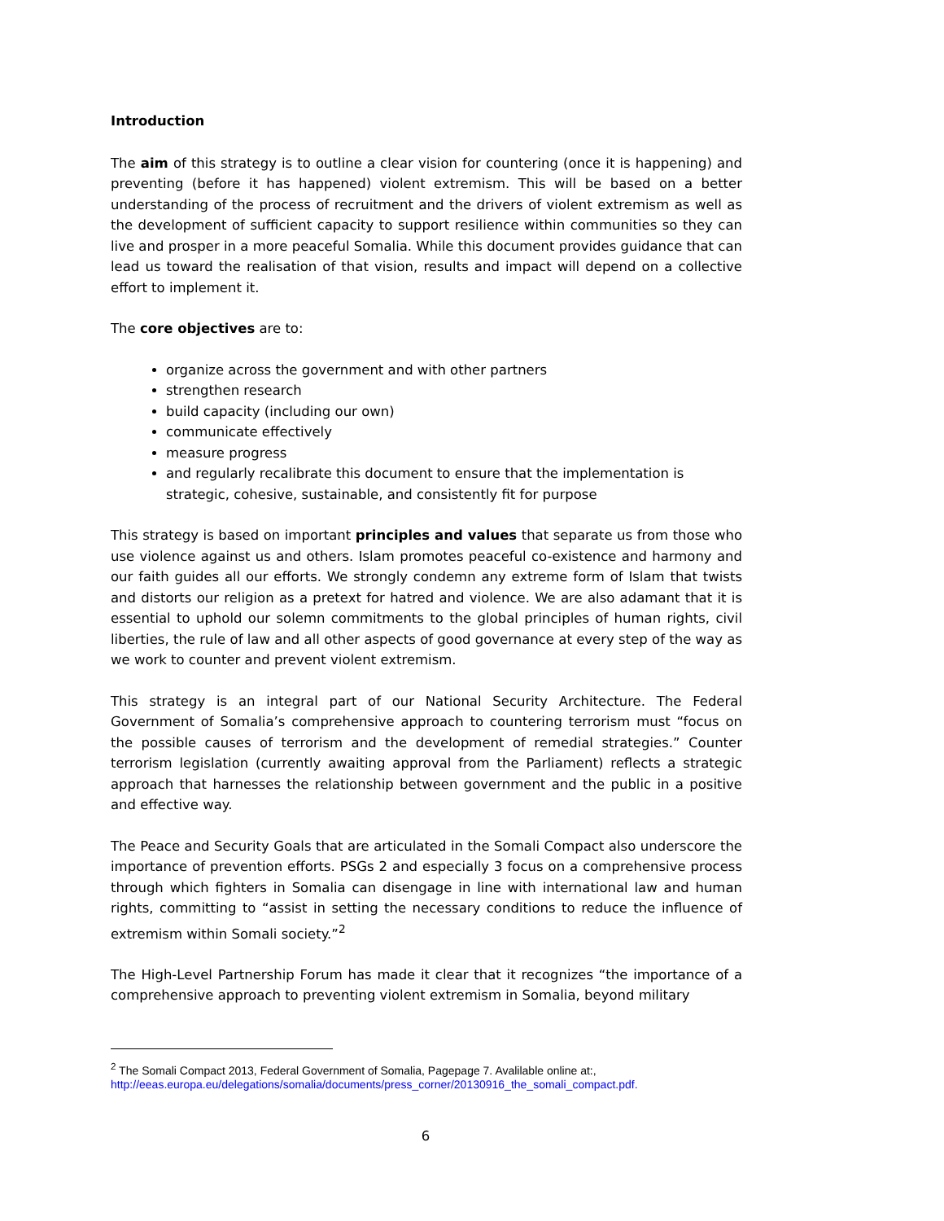Introduction
The aim of this strategy is to outline a clear vision for countering (once it is happening) and preventing (before it has happened) violent extremism. This will be based on a better understanding of the process of recruitment and the drivers of violent extremism as well as the development of sufficient capacity to support resilience within communities so they can live and prosper in a more peaceful Somalia. While this document provides guidance that can lead us toward the realisation of that vision, results and impact will depend on a collective effort to implement it.
The core objectives are to:
organize across the government and with other partners
strengthen research
build capacity (including our own)
communicate effectively
measure progress
and regularly recalibrate this document to ensure that the implementation is strategic, cohesive, sustainable, and consistently fit for purpose
This strategy is based on important principles and values that separate us from those who use violence against us and others. Islam promotes peaceful co-existence and harmony and our faith guides all our efforts. We strongly condemn any extreme form of Islam that twists and distorts our religion as a pretext for hatred and violence. We are also adamant that it is essential to uphold our solemn commitments to the global principles of human rights, civil liberties, the rule of law and all other aspects of good governance at every step of the way as we work to counter and prevent violent extremism.
This strategy is an integral part of our National Security Architecture. The Federal Government of Somalia’s comprehensive approach to countering terrorism must “focus on the possible causes of terrorism and the development of remedial strategies.” Counter terrorism legislation (currently awaiting approval from the Parliament) reflects a strategic approach that harnesses the relationship between government and the public in a positive and effective way.
The Peace and Security Goals that are articulated in the Somali Compact also underscore the importance of prevention efforts. PSGs 2 and especially 3 focus on a comprehensive process through which fighters in Somalia can disengage in line with international law and human rights, committing to “assist in setting the necessary conditions to reduce the influence of extremism within Somali society.”<sup>2</sup>
The High-Level Partnership Forum has made it clear that it recognizes “the importance of a comprehensive approach to preventing violent extremism in Somalia, beyond military
<sup>2</sup> The Somali Compact 2013, Federal Government of Somalia, Pagepage 7. Avalilable online at:,
http://eeas.europa.eu/delegations/somalia/documents/press_corner/20130916_the_somali_compact.pdf.
6